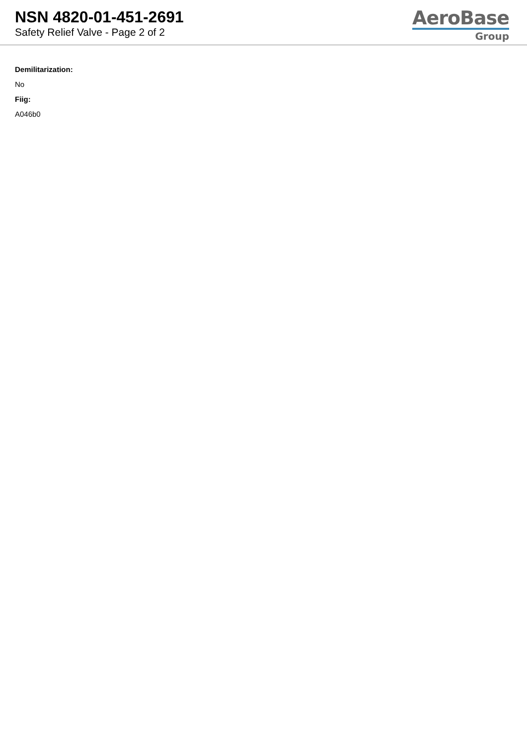NSN 4820-01-451-2691
Safety Relief Valve - Page 2 of 2
AeroBase
Group
Demilitarization:
No
Fiig:
A046b0